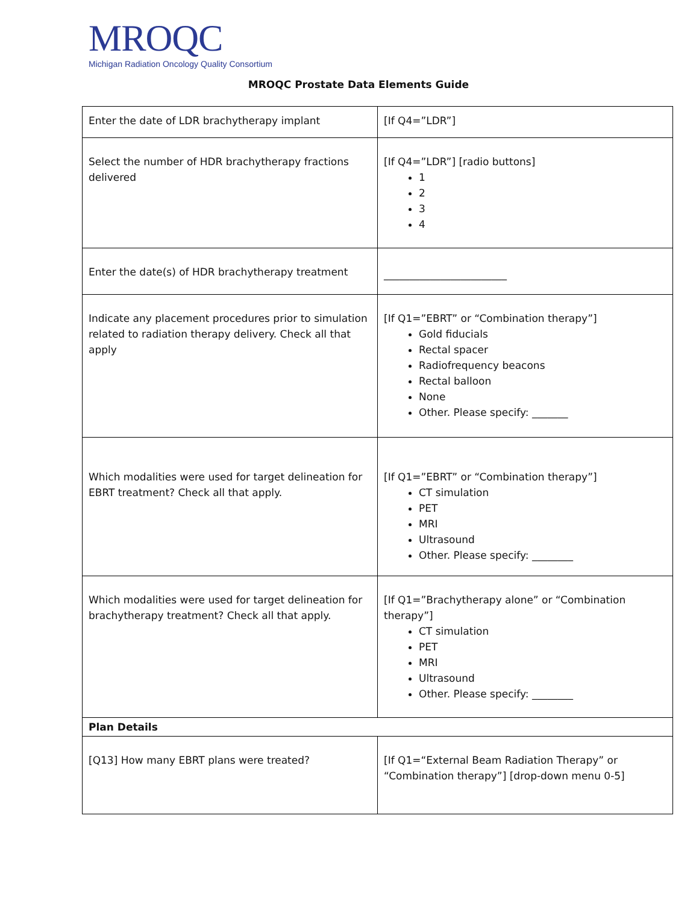MROQC
Michigan Radiation Oncology Quality Consortium
MROQC Prostate Data Elements Guide
| Enter the date of LDR brachytherapy implant | [If Q4=”LDR”] |
| Select the number of HDR brachytherapy fractions delivered | [If Q4=”LDR”] [radio buttons] 1 2 3 4 |
| Enter the date(s) of HDR brachytherapy treatment | ________________________ |
| Indicate any placement procedures prior to simulation related to radiation therapy delivery. Check all that apply | [If Q1=”EBRT” or “Combination therapy”] Gold fiducials Rectal spacer Radiofrequency beacons Rectal balloon None Other. Please specify: _______ |
| Which modalities were used for target delineation for EBRT treatment? Check all that apply. | [If Q1=”EBRT” or “Combination therapy”] CT simulation PET MRI Ultrasound Other. Please specify: ________ |
| Which modalities were used for target delineation for brachytherapy treatment? Check all that apply. | [If Q1=”Brachytherapy alone” or “Combination therapy”] CT simulation PET MRI Ultrasound Other. Please specify: ________ |
| Plan Details | |
| [Q13] How many EBRT plans were treated? | [If Q1=“External Beam Radiation Therapy” or “Combination therapy”] [drop-down menu 0-5] |